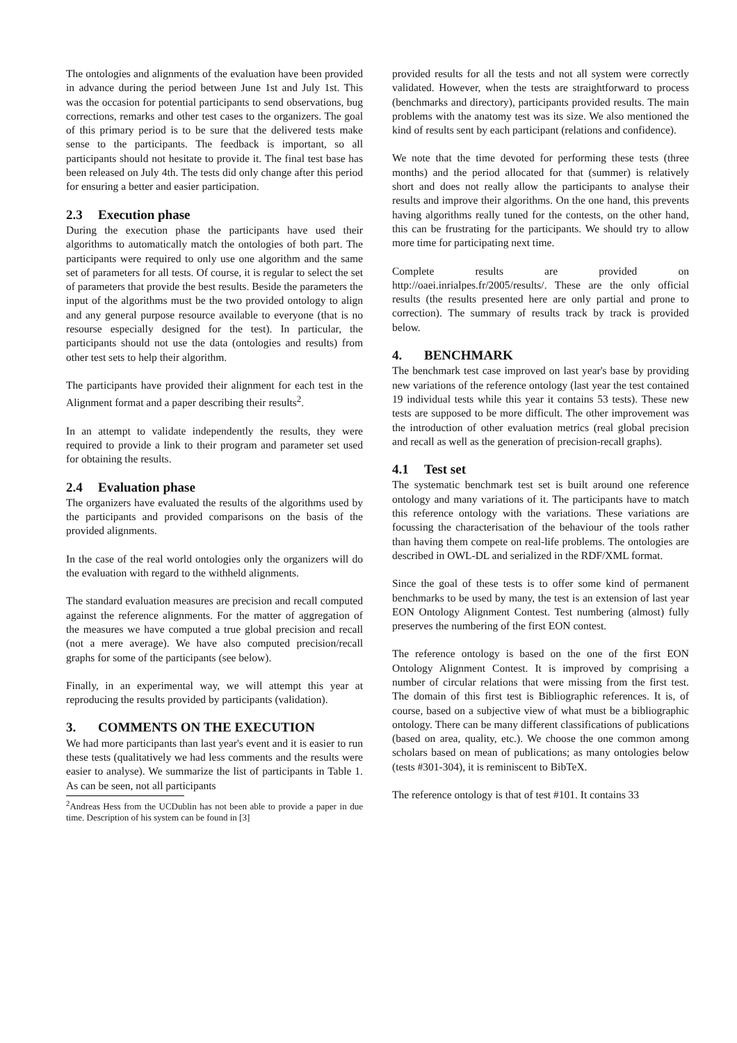The ontologies and alignments of the evaluation have been provided in advance during the period between June 1st and July 1st. This was the occasion for potential participants to send observations, bug corrections, remarks and other test cases to the organizers. The goal of this primary period is to be sure that the delivered tests make sense to the participants. The feedback is important, so all participants should not hesitate to provide it. The final test base has been released on July 4th. The tests did only change after this period for ensuring a better and easier participation.
2.3 Execution phase
During the execution phase the participants have used their algorithms to automatically match the ontologies of both part. The participants were required to only use one algorithm and the same set of parameters for all tests. Of course, it is regular to select the set of parameters that provide the best results. Beside the parameters the input of the algorithms must be the two provided ontology to align and any general purpose resource available to everyone (that is no resourse especially designed for the test). In particular, the participants should not use the data (ontologies and results) from other test sets to help their algorithm.
The participants have provided their alignment for each test in the Alignment format and a paper describing their results<sup>2</sup>.
In an attempt to validate independently the results, they were required to provide a link to their program and parameter set used for obtaining the results.
2.4 Evaluation phase
The organizers have evaluated the results of the algorithms used by the participants and provided comparisons on the basis of the provided alignments.
In the case of the real world ontologies only the organizers will do the evaluation with regard to the withheld alignments.
The standard evaluation measures are precision and recall computed against the reference alignments. For the matter of aggregation of the measures we have computed a true global precision and recall (not a mere average). We have also computed precision/recall graphs for some of the participants (see below).
Finally, in an experimental way, we will attempt this year at reproducing the results provided by participants (validation).
3. COMMENTS ON THE EXECUTION
We had more participants than last year's event and it is easier to run these tests (qualitatively we had less comments and the results were easier to analyse). We summarize the list of participants in Table 1. As can be seen, not all participants
<sup>2</sup> Andreas Hess from the UCDublin has not been able to provide a paper in due time. Description of his system can be found in [3]
provided results for all the tests and not all system were correctly validated. However, when the tests are straightforward to process (benchmarks and directory), participants provided results. The main problems with the anatomy test was its size. We also mentioned the kind of results sent by each participant (relations and confidence).
We note that the time devoted for performing these tests (three months) and the period allocated for that (summer) is relatively short and does not really allow the participants to analyse their results and improve their algorithms. On the one hand, this prevents having algorithms really tuned for the contests, on the other hand, this can be frustrating for the participants. We should try to allow more time for participating next time.
Complete results are provided on http://oaei.inrialpes.fr/2005/results/. These are the only official results (the results presented here are only partial and prone to correction). The summary of results track by track is provided below.
4. BENCHMARK
The benchmark test case improved on last year's base by providing new variations of the reference ontology (last year the test contained 19 individual tests while this year it contains 53 tests). These new tests are supposed to be more difficult. The other improvement was the introduction of other evaluation metrics (real global precision and recall as well as the generation of precision-recall graphs).
4.1 Test set
The systematic benchmark test set is built around one reference ontology and many variations of it. The participants have to match this reference ontology with the variations. These variations are focussing the characterisation of the behaviour of the tools rather than having them compete on real-life problems. The ontologies are described in OWL-DL and serialized in the RDF/XML format.
Since the goal of these tests is to offer some kind of permanent benchmarks to be used by many, the test is an extension of last year EON Ontology Alignment Contest. Test numbering (almost) fully preserves the numbering of the first EON contest.
The reference ontology is based on the one of the first EON Ontology Alignment Contest. It is improved by comprising a number of circular relations that were missing from the first test. The domain of this first test is Bibliographic references. It is, of course, based on a subjective view of what must be a bibliographic ontology. There can be many different classifications of publications (based on area, quality, etc.). We choose the one common among scholars based on mean of publications; as many ontologies below (tests #301-304), it is reminiscent to BibTeX.
The reference ontology is that of test #101. It contains 33